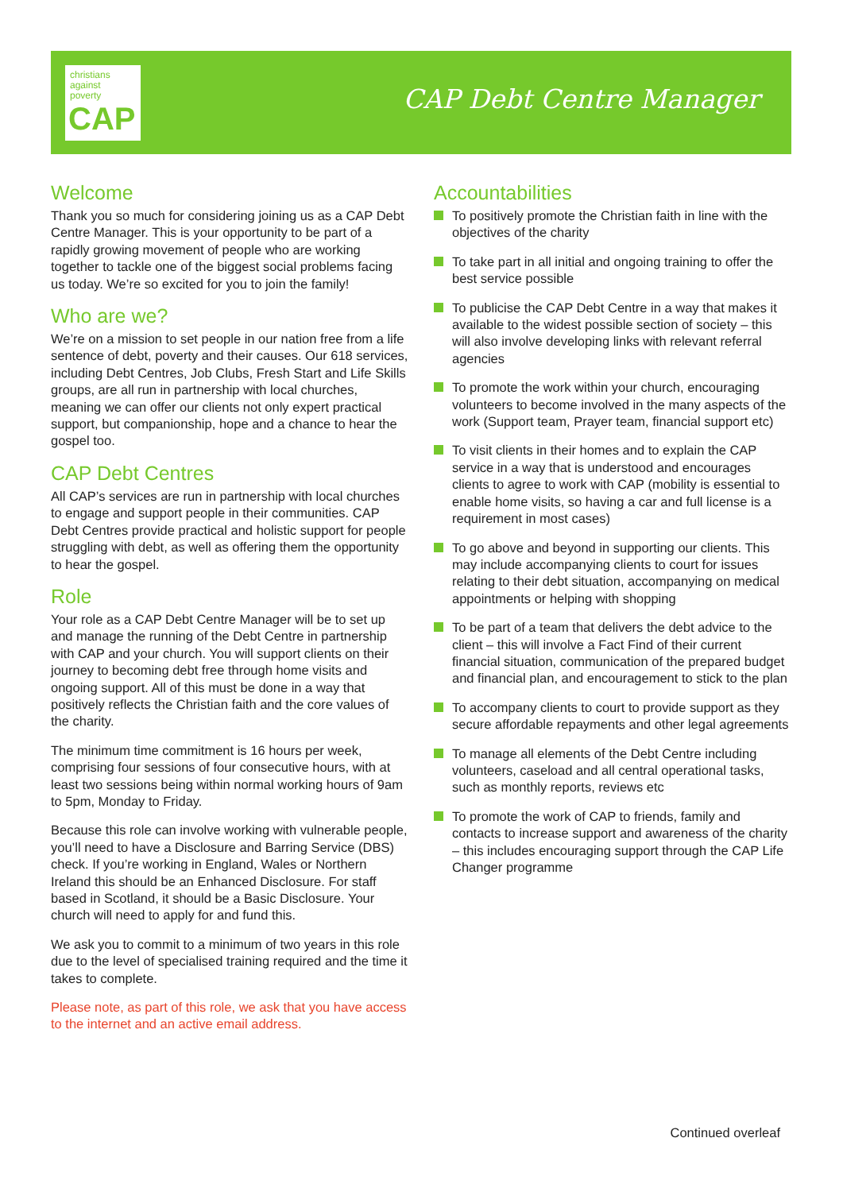christians
against
poverty
CAP
CAP Debt Centre Manager
Welcome
Thank you so much for considering joining us as a CAP Debt Centre Manager. This is your opportunity to be part of a rapidly growing movement of people who are working together to tackle one of the biggest social problems facing us today. We’re so excited for you to join the family!
Who are we?
We’re on a mission to set people in our nation free from a life sentence of debt, poverty and their causes. Our 618 services, including Debt Centres, Job Clubs, Fresh Start and Life Skills groups, are all run in partnership with local churches, meaning we can offer our clients not only expert practical support, but companionship, hope and a chance to hear the gospel too.
CAP Debt Centres
All CAP’s services are run in partnership with local churches to engage and support people in their communities. CAP Debt Centres provide practical and holistic support for people struggling with debt, as well as offering them the opportunity to hear the gospel.
Role
Your role as a CAP Debt Centre Manager will be to set up and manage the running of the Debt Centre in partnership with CAP and your church. You will support clients on their journey to becoming debt free through home visits and ongoing support. All of this must be done in a way that positively reflects the Christian faith and the core values of the charity.
The minimum time commitment is 16 hours per week, comprising four sessions of four consecutive hours, with at least two sessions being within normal working hours of 9am to 5pm, Monday to Friday.
Because this role can involve working with vulnerable people, you’ll need to have a Disclosure and Barring Service (DBS) check. If you’re working in England, Wales or Northern Ireland this should be an Enhanced Disclosure. For staff based in Scotland, it should be a Basic Disclosure. Your church will need to apply for and fund this.
We ask you to commit to a minimum of two years in this role due to the level of specialised training required and the time it takes to complete.
Please note, as part of this role, we ask that you have access to the internet and an active email address.
Accountabilities
To positively promote the Christian faith in line with the objectives of the charity
To take part in all initial and ongoing training to offer the best service possible
To publicise the CAP Debt Centre in a way that makes it available to the widest possible section of society – this will also involve developing links with relevant referral agencies
To promote the work within your church, encouraging volunteers to become involved in the many aspects of the work (Support team, Prayer team, financial support etc)
To visit clients in their homes and to explain the CAP service in a way that is understood and encourages clients to agree to work with CAP (mobility is essential to enable home visits, so having a car and full license is a requirement in most cases)
To go above and beyond in supporting our clients. This may include accompanying clients to court for issues relating to their debt situation, accompanying on medical appointments or helping with shopping
To be part of a team that delivers the debt advice to the client – this will involve a Fact Find of their current financial situation, communication of the prepared budget and financial plan, and encouragement to stick to the plan
To accompany clients to court to provide support as they secure affordable repayments and other legal agreements
To manage all elements of the Debt Centre including volunteers, caseload and all central operational tasks, such as monthly reports, reviews etc
To promote the work of CAP to friends, family and contacts to increase support and awareness of the charity – this includes encouraging support through the CAP Life Changer programme
Continued overleaf